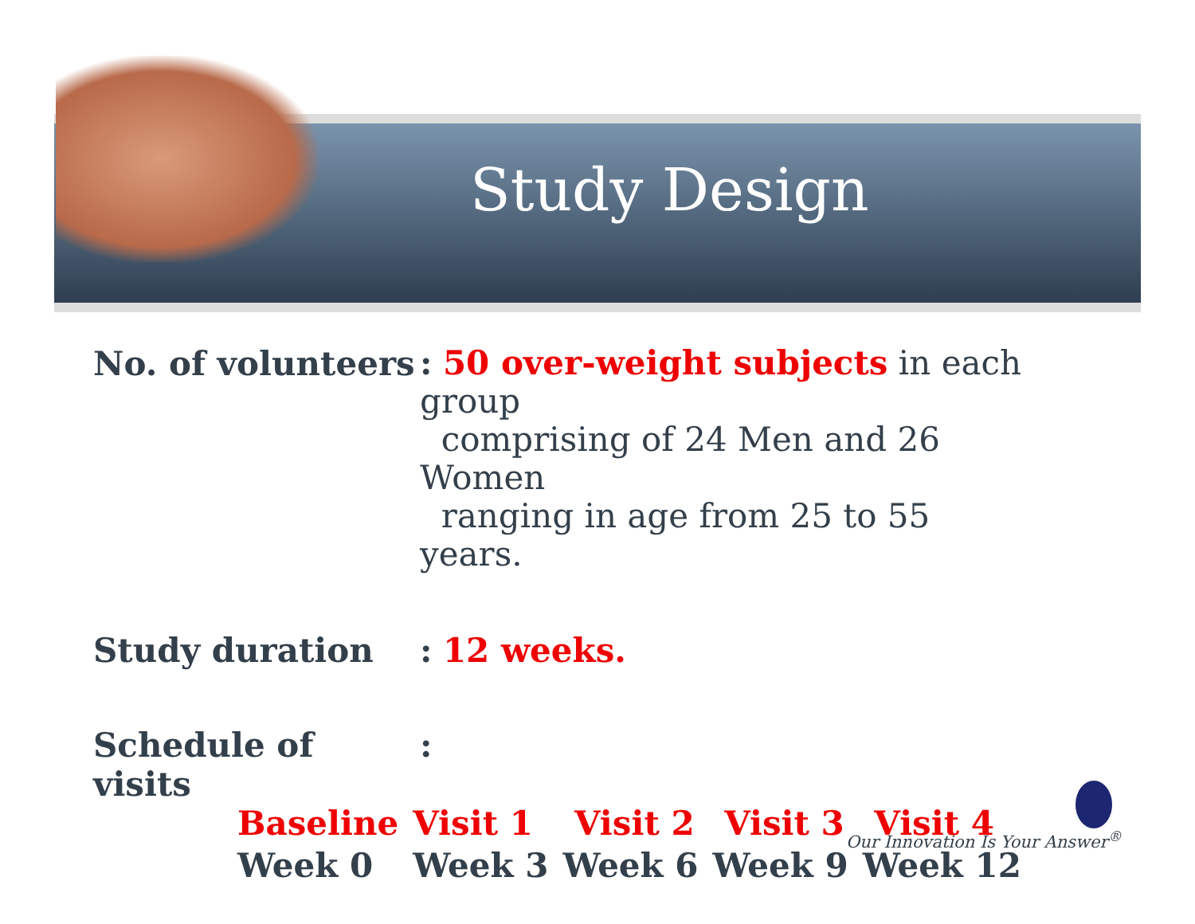Study Design
No. of volunteers
: 50 over-weight subjects in each group
comprising of 24 Men and 26 Women
ranging in age from 25 to 55 years.
Study duration : 12 weeks.
Schedule of visits
:
| Baseline | Visit 1 | Visit 2 | Visit 3 | Visit 4 |
| Week 0 | Week 3 | Week 6 | Week 9 | Week 12 |
Our Innovation Is Your Answer<sup>®</sup>